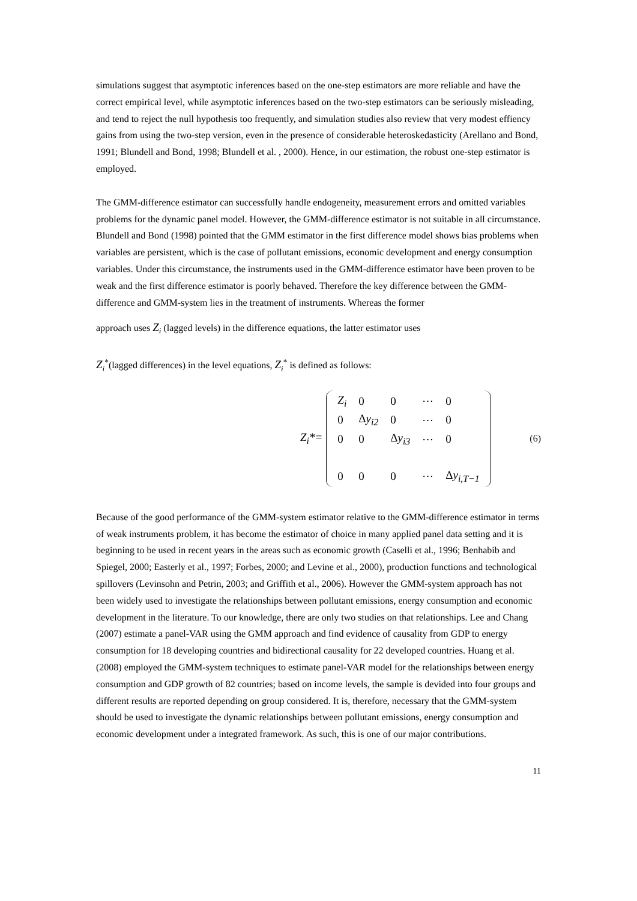simulations suggest that asymptotic inferences based on the one-step estimators are more reliable and have the correct empirical level, while asymptotic inferences based on the two-step estimators can be seriously misleading, and tend to reject the null hypothesis too frequently, and simulation studies also review that very modest effiency gains from using the two-step version, even in the presence of considerable heteroskedasticity (Arellano and Bond, 1991; Blundell and Bond, 1998; Blundell et al. , 2000). Hence, in our estimation, the robust one-step estimator is employed.
The GMM-difference estimator can successfully handle endogeneity, measurement errors and omitted variables problems for the dynamic panel model. However, the GMM-difference estimator is not suitable in all circumstance. Blundell and Bond (1998) pointed that the GMM estimator in the first difference model shows bias problems when variables are persistent, which is the case of pollutant emissions, economic development and energy consumption variables. Under this circumstance, the instruments used in the GMM-difference estimator have been proven to be weak and the first difference estimator is poorly behaved. Therefore the key difference between the GMM-difference and GMM-system lies in the treatment of instruments. Whereas the former
approach uses Z<sub>i</sub> (lagged levels) in the difference equations, the latter estimator uses
Z<sub>i</sub><sup>*</sup>(lagged differences) in the level equations, Z<sub>i</sub><sup>*</sup> is defined as follows:
Z<sub>i</sub>*=
| Z<sub>i</sub> | 0 | 0 | ⋯ | 0 |
| 0 | Δ y<sub>i2</sub> | 0 | ⋯ | 0 |
| 0 | 0 | Δ y<sub>i3</sub> | ⋯ | 0 |
| 0 | 0 | 0 | ⋯ | Δ y<sub>i,T−1</sub> |
(6)
Because of the good performance of the GMM-system estimator relative to the GMM-difference estimator in terms of weak instruments problem, it has become the estimator of choice in many applied panel data setting and it is beginning to be used in recent years in the areas such as economic growth (Caselli et al., 1996; Benhabib and Spiegel, 2000; Easterly et al., 1997; Forbes, 2000; and Levine et al., 2000), production functions and technological spillovers (Levinsohn and Petrin, 2003; and Griffith et al., 2006). However the GMM-system approach has not been widely used to investigate the relationships between pollutant emissions, energy consumption and economic development in the literature. To our knowledge, there are only two studies on that relationships. Lee and Chang (2007) estimate a panel-VAR using the GMM approach and find evidence of causality from GDP to energy consumption for 18 developing countries and bidirectional causality for 22 developed countries. Huang et al. (2008) employed the GMM-system techniques to estimate panel-VAR model for the relationships between energy consumption and GDP growth of 82 countries; based on income levels, the sample is devided into four groups and different results are reported depending on group considered. It is, therefore, necessary that the GMM-system should be used to investigate the dynamic relationships between pollutant emissions, energy consumption and economic development under a integrated framework. As such, this is one of our major contributions.
11